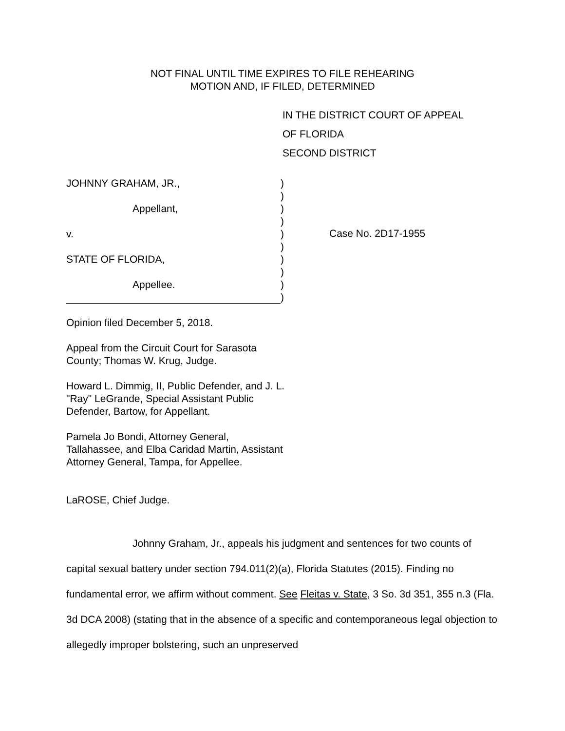NOT FINAL UNTIL TIME EXPIRES TO FILE REHEARING
MOTION AND, IF FILED, DETERMINED
IN THE DISTRICT COURT OF APPEAL
OF FLORIDA
SECOND DISTRICT
JOHNNY GRAHAM, JR.,
Appellant,
v.
STATE OF FLORIDA,
Appellee.
)
)
)
)
)
)
)
)
)
)
Case No. 2D17-1955
Opinion filed December 5, 2018.
Appeal from the Circuit Court for Sarasota County; Thomas W. Krug, Judge.
Howard L. Dimmig, II, Public Defender, and J. L. "Ray" LeGrande, Special Assistant Public Defender, Bartow, for Appellant.
Pamela Jo Bondi, Attorney General, Tallahassee, and Elba Caridad Martin, Assistant Attorney General, Tampa, for Appellee.
LaROSE, Chief Judge.
Johnny Graham, Jr., appeals his judgment and sentences for two counts of capital sexual battery under section 794.011(2)(a), Florida Statutes (2015). Finding no fundamental error, we affirm without comment. See Fleitas v. State, 3 So. 3d 351, 355 n.3 (Fla. 3d DCA 2008) (stating that in the absence of a specific and contemporaneous legal objection to allegedly improper bolstering, such an unpreserved